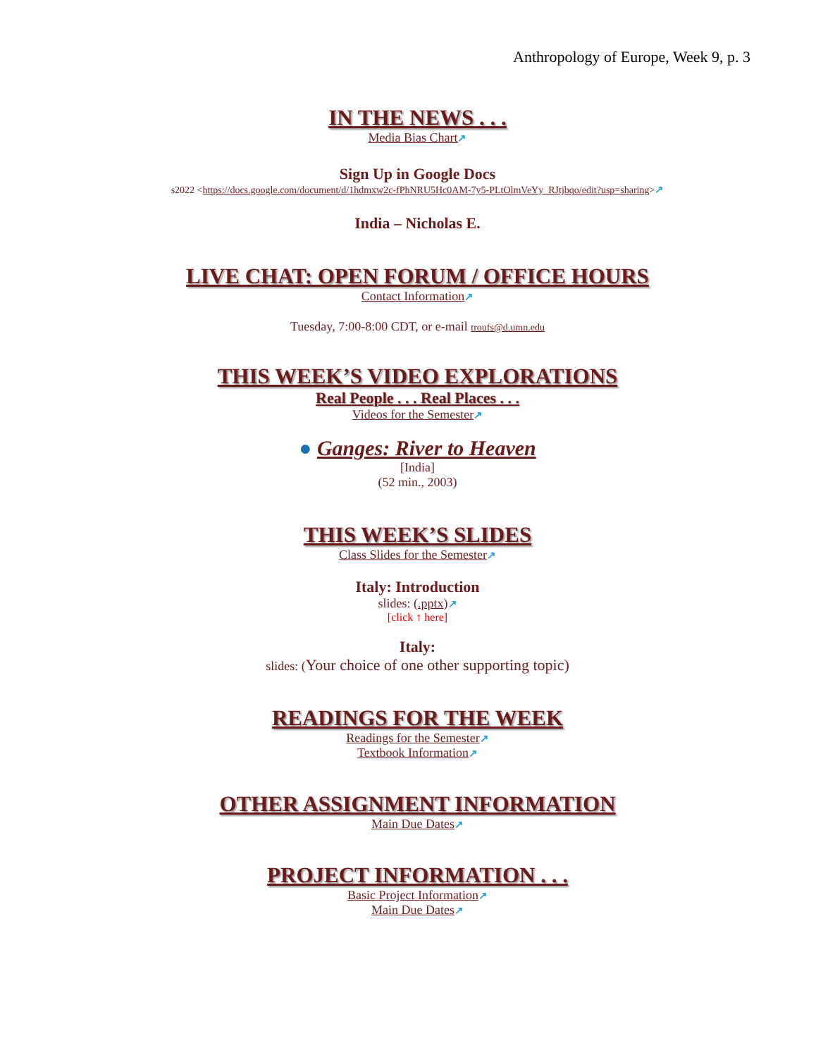Anthropology of Europe, Week 9, p. 3
IN THE NEWS . . .
Media Bias Chart↗
Sign Up in Google Docs
s2022 <https://docs.google.com/document/d/1hdmxw2c-fPhNRU5Hc0AM-7y5-PLtOlmVeYy_RJtjbqo/edit?usp=sharing>↗
India – Nicholas E.
LIVE CHAT: OPEN FORUM / OFFICE HOURS
Contact Information↗
Tuesday, 7:00-8:00 CDT, or e-mail troufs@d.umn.edu
THIS WEEK’S VIDEO EXPLORATIONS
Real People . . . Real Places . . .
Videos for the Semester↗
● Ganges: River to Heaven
[India]
(52 min., 2003)
THIS WEEK’S SLIDES
Class Slides for the Semester↗
Italy: Introduction
slides: (.pptx)↗
[click ↑ here]
Italy:
slides: (Your choice of one other supporting topic)
READINGS FOR THE WEEK
Readings for the Semester↗
Textbook Information↗
OTHER ASSIGNMENT INFORMATION
Main Due Dates↗
PROJECT INFORMATION . . .
Basic Project Information↗
Main Due Dates↗